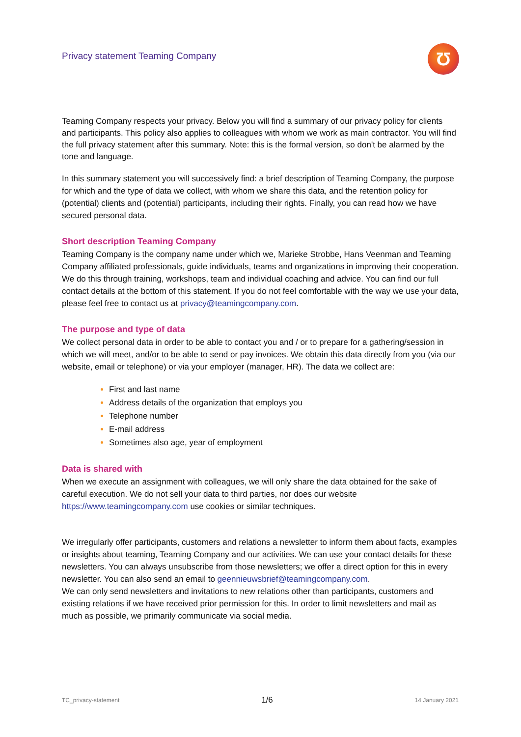Privacy statement Teaming Company
Ʊ
Teaming Company respects your privacy. Below you will find a summary of our privacy policy for clients and participants. This policy also applies to colleagues with whom we work as main contractor. You will find the full privacy statement after this summary. Note: this is the formal version, so don't be alarmed by the tone and language.
In this summary statement you will successively find: a brief description of Teaming Company, the purpose for which and the type of data we collect, with whom we share this data, and the retention policy for (potential) clients and (potential) participants, including their rights. Finally, you can read how we have secured personal data.
Short description Teaming Company
Teaming Company is the company name under which we, Marieke Strobbe, Hans Veenman and Teaming Company affiliated professionals, guide individuals, teams and organizations in improving their cooperation. We do this through training, workshops, team and individual coaching and advice. You can find our full contact details at the bottom of this statement. If you do not feel comfortable with the way we use your data, please feel free to contact us at privacy@teamingcompany.com.
The purpose and type of data
We collect personal data in order to be able to contact you and / or to prepare for a gathering/session in which we will meet, and/or to be able to send or pay invoices. We obtain this data directly from you (via our website, email or telephone) or via your employer (manager, HR). The data we collect are:
First and last name
Address details of the organization that employs you
Telephone number
E-mail address
Sometimes also age, year of employment
Data is shared with
When we execute an assignment with colleagues, we will only share the data obtained for the sake of careful execution. We do not sell your data to third parties, nor does our website https://www.teamingcompany.com use cookies or similar techniques.
We irregularly offer participants, customers and relations a newsletter to inform them about facts, examples or insights about teaming, Teaming Company and our activities. We can use your contact details for these newsletters. You can always unsubscribe from those newsletters; we offer a direct option for this in every newsletter. You can also send an email to geennieuwsbrief@teamingcompany.com.
We can only send newsletters and invitations to new relations other than participants, customers and existing relations if we have received prior permission for this. In order to limit newsletters and mail as much as possible, we primarily communicate via social media.
TC_privacy-statement 1/6 14 January 2021